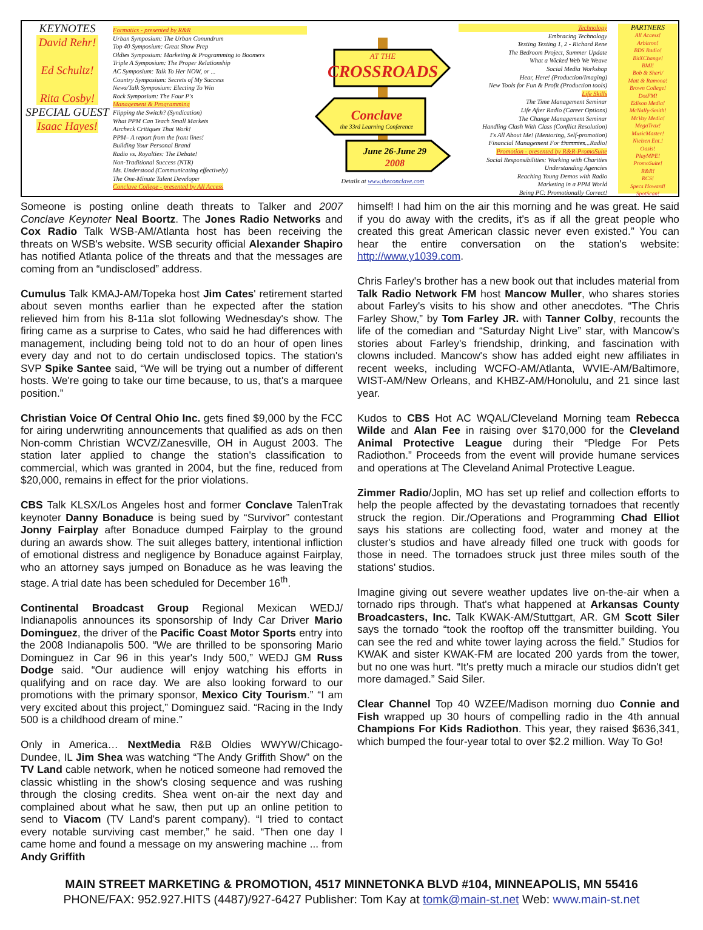KEYNOTES
David Rehr!
Ed Schultz!
Rita Cosby!
SPECIAL GUEST
Isaac Hayes!
Formatics - presented by R&R
Urban Symposium: The Urban Conundrum
Top 40 Symposium: Great Show Prep
Oldies Symposium: Marketing & Programming to Boomers
Triple A Symposium: The Proper Relationship
AC Symposium: Talk To Her NOW, or ...
Country Symposium: Secrets of My Success
News/Talk Symposium: Electing To Win
Rock Symposium: The Four P's
Management & Programming
Flipping the Switch? (Syndication)
What PPM Can Teach Small Markets
Aircheck Critiques That Work!
PPM– A report from the front lines!
Building Your Personal Brand
Radio vs. Royalties: The Debate!
Non-Traditional Success (NTR)
Ms. Understood (Communicating effectively)
The One-Minute Talent Developer
Conclave College - presented by All Access
CROSSROADS
AT THE
Conclave
the 33rd Learning Conference
June 26-June 29
2008
Details at www.theconclave.com
Technology
Embracing Technology
Texting Texting 1, 2 - Richard Rene
The Bedroom Project, Summer Update
What a Wicked Web We Weave
Social Media Workshop
Hear, Here! (Production/Imaging)
New Tools for Fun & Profit (Production tools)
Life Skills
The Time Management Seminar
Life After Radio (Career Options)
The Change Management Seminar
Handling Clash With Class (Conflict Resolution)
I's All About Me! (Mentoring, Self-promotion)
Financial Management For Dummies...Radio!
Promotion - presented by R&R-PromoSuite
Social Responsibilities: Working with Charities
Understanding Agencies
Reaching Young Demos with Radio
Marketing in a PPM World
Being PC: Promotionally Correct!
PARTNERS
All Access!
Arbitron!
BDS Radio!
BitXChange!
BMI!
Bob & Sheri/
Matt & Ramona!
Brown College!
DotFM!
Edison Media!
McNally-Smith!
McVay Media!
MegaTrax!
MusicMaster!
Nielsen Ent.!
Oasis!
PlayMPE!
PromoSuite!
R&R!
RCS!
Specs Howard!
SpotScan!
Someone is posting online death threats to Talker and 2007 Conclave Keynoter Neal Boortz. The Jones Radio Networks and Cox Radio Talk WSB-AM/Atlanta host has been receiving the threats on WSB's website. WSB security official Alexander Shapiro has notified Atlanta police of the threats and that the messages are coming from an “undisclosed” address.
Cumulus Talk KMAJ-AM/Topeka host Jim Cates' retirement started about seven months earlier than he expected after the station relieved him from his 8-11a slot following Wednesday's show. The firing came as a surprise to Cates, who said he had differences with management, including being told not to do an hour of open lines every day and not to do certain undisclosed topics. The station's SVP Spike Santee said, “We will be trying out a number of different hosts. We're going to take our time because, to us, that's a marquee position.”
Christian Voice Of Central Ohio Inc. gets fined $9,000 by the FCC for airing underwriting announcements that qualified as ads on then Non-comm Christian WCVZ/Zanesville, OH in August 2003. The station later applied to change the station's classification to commercial, which was granted in 2004, but the fine, reduced from $20,000, remains in effect for the prior violations.
CBS Talk KLSX/Los Angeles host and former Conclave TalenTrak keynoter Danny Bonaduce is being sued by “Survivor” contestant Jonny Fairplay after Bonaduce dumped Fairplay to the ground during an awards show. The suit alleges battery, intentional infliction of emotional distress and negligence by Bonaduce against Fairplay, who an attorney says jumped on Bonaduce as he was leaving the stage. A trial date has been scheduled for December 16<sup>th</sup>.
Continental Broadcast Group Regional Mexican WEDJ/ Indianapolis announces its sponsorship of Indy Car Driver Mario Dominguez, the driver of the Pacific Coast Motor Sports entry into the 2008 Indianapolis 500. “We are thrilled to be sponsoring Mario Dominguez in Car 96 in this year's Indy 500,” WEDJ GM Russ Dodge said. “Our audience will enjoy watching his efforts in qualifying and on race day. We are also looking forward to our promotions with the primary sponsor, Mexico City Tourism.” “I am very excited about this project,” Dominguez said. “Racing in the Indy 500 is a childhood dream of mine.”
Only in America… NextMedia R&B Oldies WWYW/Chicago-Dundee, IL Jim Shea was watching “The Andy Griffith Show” on the TV Land cable network, when he noticed someone had removed the classic whistling in the show's closing sequence and was rushing through the closing credits. Shea went on-air the next day and complained about what he saw, then put up an online petition to send to Viacom (TV Land's parent company). “I tried to contact every notable surviving cast member,” he said. “Then one day I came home and found a message on my answering machine ... from Andy Griffith
himself! I had him on the air this morning and he was great. He said if you do away with the credits, it's as if all the great people who created this great American classic never even existed.” You can hear the entire conversation on the station's website: http://www.y1039.com.
Chris Farley's brother has a new book out that includes material from Talk Radio Network FM host Mancow Muller, who shares stories about Farley's visits to his show and other anecdotes. “The Chris Farley Show,” by Tom Farley JR. with Tanner Colby, recounts the life of the comedian and “Saturday Night Live” star, with Mancow's stories about Farley's friendship, drinking, and fascination with clowns included. Mancow's show has added eight new affiliates in recent weeks, including WCFO-AM/Atlanta, WVIE-AM/Baltimore, WIST-AM/New Orleans, and KHBZ-AM/Honolulu, and 21 since last year.
Kudos to CBS Hot AC WQAL/Cleveland Morning team Rebecca Wilde and Alan Fee in raising over $170,000 for the Cleveland Animal Protective League during their “Pledge For Pets Radiothon.” Proceeds from the event will provide humane services and operations at The Cleveland Animal Protective League.
Zimmer Radio/Joplin, MO has set up relief and collection efforts to help the people affected by the devastating tornadoes that recently struck the region. Dir./Operations and Programming Chad Elliot says his stations are collecting food, water and money at the cluster's studios and have already filled one truck with goods for those in need. The tornadoes struck just three miles south of the stations' studios.
Imagine giving out severe weather updates live on-the-air when a tornado rips through. That's what happened at Arkansas County Broadcasters, Inc. Talk KWAK-AM/Stuttgart, AR. GM Scott Siler says the tornado “took the rooftop off the transmitter building. You can see the red and white tower laying across the field.” Studios for KWAK and sister KWAK-FM are located 200 yards from the tower, but no one was hurt. “It's pretty much a miracle our studios didn't get more damaged.” Said Siler.
Clear Channel Top 40 WZEE/Madison morning duo Connie and Fish wrapped up 30 hours of compelling radio in the 4th annual Champions For Kids Radiothon. This year, they raised $636,341, which bumped the four-year total to over $2.2 million. Way To Go!
MAIN STREET MARKETING & PROMOTION, 4517 MINNETONKA BLVD #104, MINNEAPOLIS, MN 55416
PHONE/FAX: 952.927.HITS (4487)/927-6427 Publisher: Tom Kay at tomk@main-st.net Web: www.main-st.net